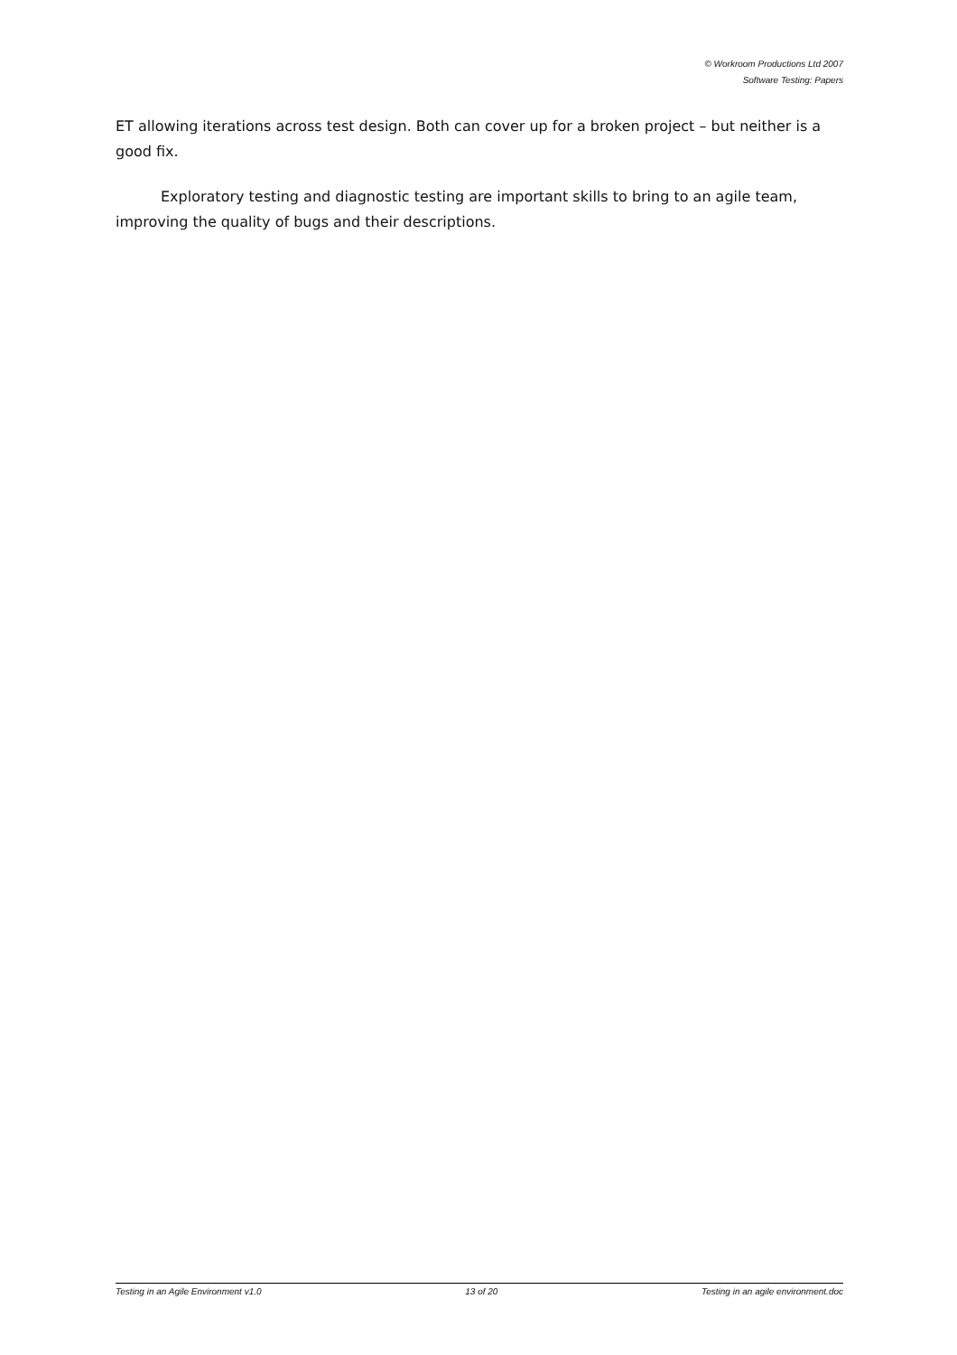© Workroom Productions Ltd 2007
Software Testing: Papers
ET allowing iterations across test design. Both can cover up for a broken project – but neither is a good fix.
Exploratory testing and diagnostic testing are important skills to bring to an agile team, improving the quality of bugs and their descriptions.
Testing in an Agile Environment v1.0 13 of 20 Testing in an agile environment.doc